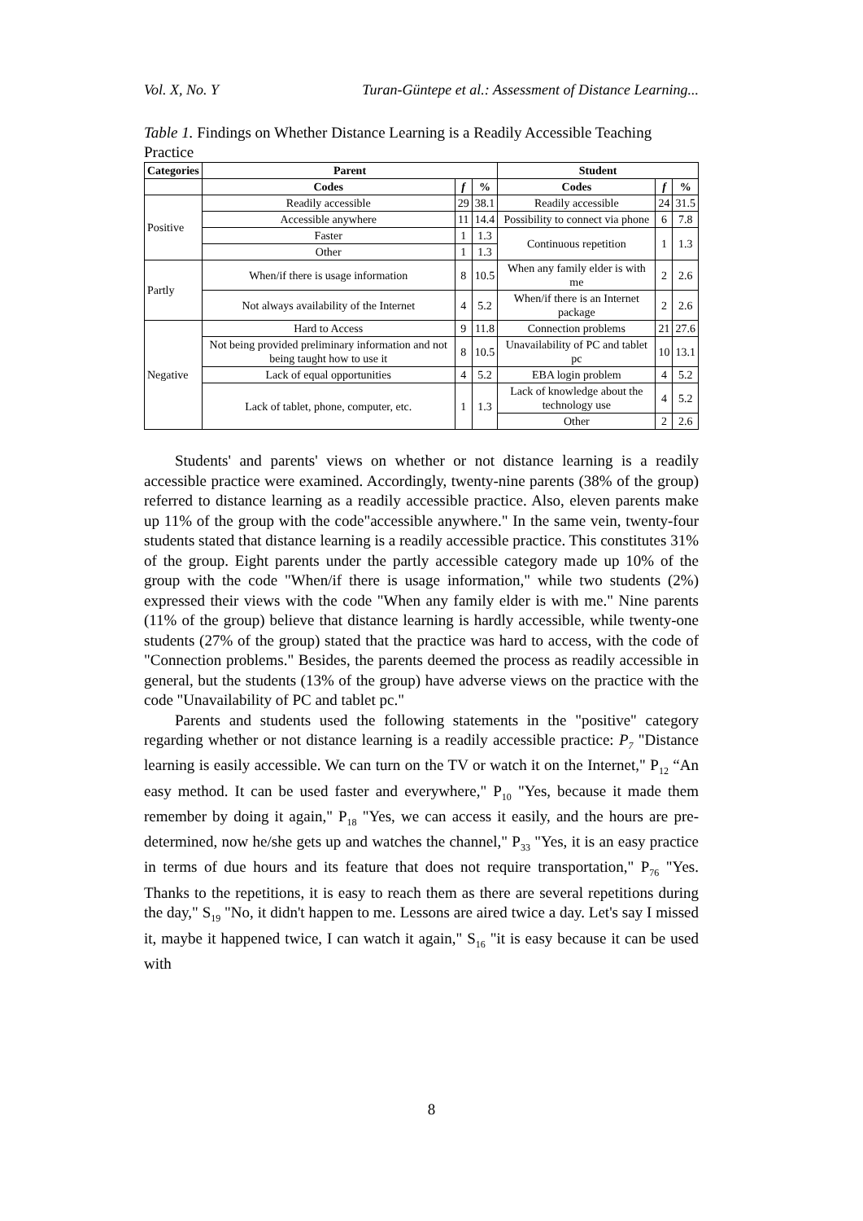Vol. X, No. Y Turan-Güntepe et al.: Assessment of Distance Learning...
Table 1. Findings on Whether Distance Learning is a Readily Accessible Teaching Practice
| Categories | Parent | | | Student | | |
| --- | --- | --- | --- | --- | --- | --- |
| | Codes | f | % | Codes | f | % |
| Positive | Readily accessible | 29 | 38.1 | Readily accessible | 24 | 31.5 |
| | Accessible anywhere | 11 | 14.4 | Possibility to connect via phone | 6 | 7.8 |
| | Faster | 1 | 1.3 | Continuous repetition | 1 | 1.3 |
| | Other | 1 | 1.3 | | | |
| Partly | When/if there is usage information | 8 | 10.5 | When any family elder is with me | 2 | 2.6 |
| | Not always availability of the Internet | 4 | 5.2 | When/if there is an Internet package | 2 | 2.6 |
| Negative | Hard to Access | 9 | 11.8 | Connection problems | 21 | 27.6 |
| | Not being provided preliminary information and not being taught how to use it | 8 | 10.5 | Unavailability of PC and tablet pc | 10 | 13.1 |
| | Lack of equal opportunities | 4 | 5.2 | EBA login problem | 4 | 5.2 |
| | Lack of tablet, phone, computer, etc. | 1 | 1.3 | Lack of knowledge about the technology use | 4 | 5.2 |
| | | | | Other | 2 | 2.6 |
Students' and parents' views on whether or not distance learning is a readily accessible practice were examined. Accordingly, twenty-nine parents (38% of the group) referred to distance learning as a readily accessible practice. Also, eleven parents make up 11% of the group with the code"accessible anywhere." In the same vein, twenty-four students stated that distance learning is a readily accessible practice. This constitutes 31% of the group. Eight parents under the partly accessible category made up 10% of the group with the code "When/if there is usage information," while two students (2%) expressed their views with the code "When any family elder is with me." Nine parents (11% of the group) believe that distance learning is hardly accessible, while twenty-one students (27% of the group) stated that the practice was hard to access, with the code of "Connection problems." Besides, the parents deemed the process as readily accessible in general, but the students (13% of the group) have adverse views on the practice with the code "Unavailability of PC and tablet pc."
Parents and students used the following statements in the "positive" category regarding whether or not distance learning is a readily accessible practice: P<sub>7</sub> "Distance learning is easily accessible. We can turn on the TV or watch it on the Internet," P<sub>12</sub> “An easy method. It can be used faster and everywhere," P<sub>10</sub> "Yes, because it made them remember by doing it again," P<sub>18</sub> "Yes, we can access it easily, and the hours are pre-determined, now he/she gets up and watches the channel," P<sub>33</sub> "Yes, it is an easy practice in terms of due hours and its feature that does not require transportation," P<sub>76</sub> "Yes. Thanks to the repetitions, it is easy to reach them as there are several repetitions during the day," S<sub>19</sub> "No, it didn't happen to me. Lessons are aired twice a day. Let's say I missed it, maybe it happened twice, I can watch it again," S<sub>16</sub> "it is easy because it can be used with
8